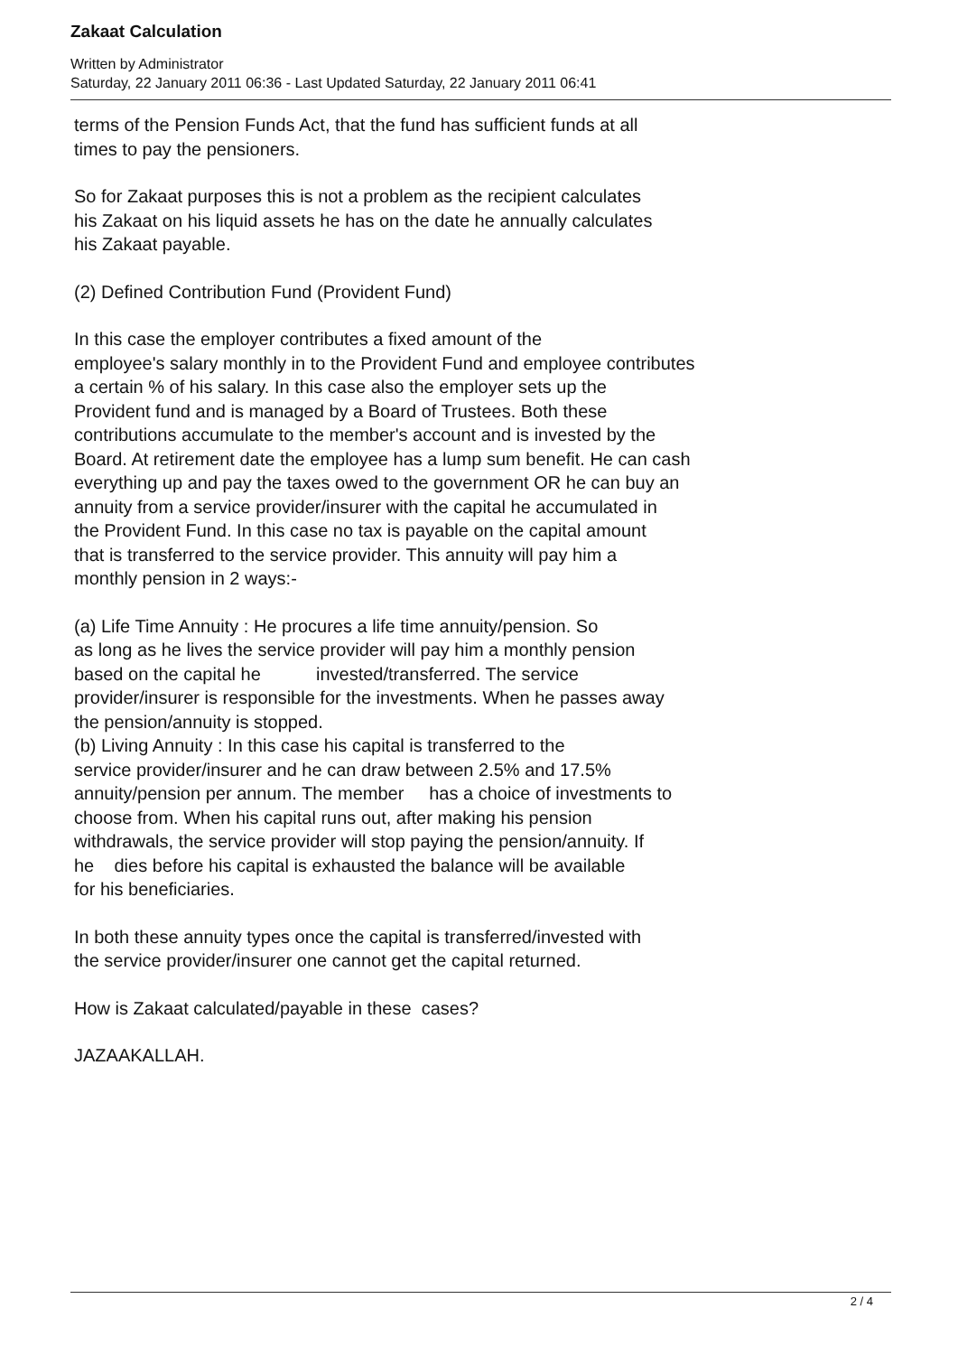Zakaat Calculation
Written by Administrator
Saturday, 22 January 2011 06:36 - Last Updated Saturday, 22 January 2011 06:41
terms of the Pension Funds Act, that the fund has sufficient funds at all
times to pay the pensioners.
So for Zakaat purposes this is not a problem as the recipient calculates
his Zakaat on his liquid assets he has on the date he annually calculates
his Zakaat payable.
(2) Defined Contribution Fund (Provident Fund)
In this case the employer contributes a fixed amount of the
employee's salary monthly in to the Provident Fund and employee contributes
a certain % of his salary. In this case also the employer sets up the
Provident fund and is managed by a Board of Trustees. Both these
contributions accumulate to the member's account and is invested by the
Board. At retirement date the employee has a lump sum benefit. He can cash
everything up and pay the taxes owed to the government OR he can buy an
annuity from a service provider/insurer with the capital he accumulated in
the Provident Fund. In this case no tax is payable on the capital amount
that is transferred to the service provider. This annuity will pay him a
monthly pension in 2 ways:-
(a) Life Time Annuity : He procures a life time annuity/pension. So
as long as he lives the service provider will pay him a monthly pension
based on the capital he invested/transferred. The service
provider/insurer is responsible for the investments. When he passes away
the pension/annuity is stopped.
(b) Living Annuity : In this case his capital is transferred to the
service provider/insurer and he can draw between 2.5% and 17.5%
annuity/pension per annum. The member has a choice of investments to
choose from. When his capital runs out, after making his pension
withdrawals, the service provider will stop paying the pension/annuity. If
he dies before his capital is exhausted the balance will be available
for his beneficiaries.
In both these annuity types once the capital is transferred/invested with
the service provider/insurer one cannot get the capital returned.
How is Zakaat calculated/payable in these cases?
JAZAAKALLAH.
2 / 4